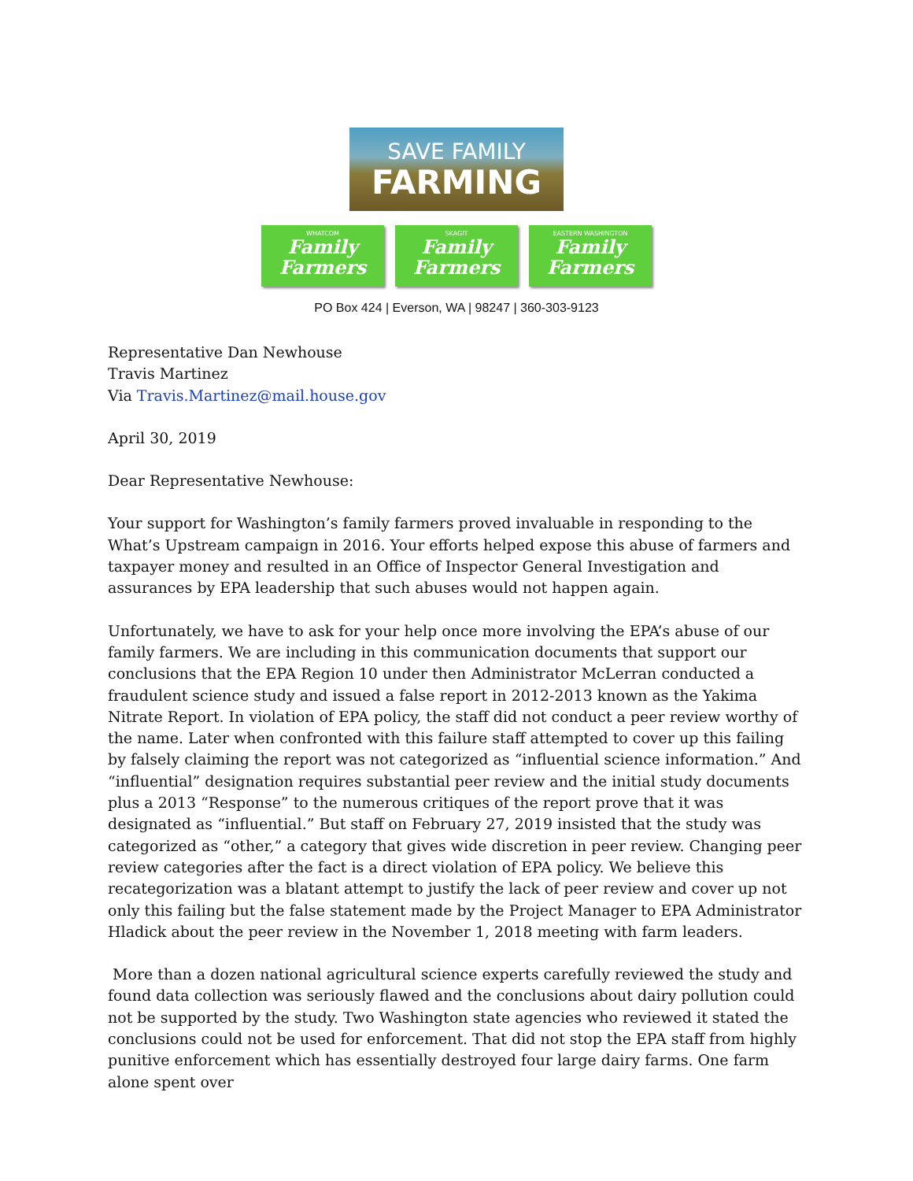SAVE FAMILY
FARMING
WHATCOM
Family Farmers
SKAGIT
Family Farmers
EASTERN WASHINGTON
Family Farmers
PO Box 424 | Everson, WA | 98247 | 360-303-9123
Representative Dan Newhouse
Travis Martinez
Via Travis.Martinez@mail.house.gov
April 30, 2019
Dear Representative Newhouse:
Your support for Washington’s family farmers proved invaluable in responding to the What’s Upstream campaign in 2016. Your efforts helped expose this abuse of farmers and taxpayer money and resulted in an Office of Inspector General Investigation and assurances by EPA leadership that such abuses would not happen again.
Unfortunately, we have to ask for your help once more involving the EPA’s abuse of our family farmers. We are including in this communication documents that support our conclusions that the EPA Region 10 under then Administrator McLerran conducted a fraudulent science study and issued a false report in 2012-2013 known as the Yakima Nitrate Report. In violation of EPA policy, the staff did not conduct a peer review worthy of the name. Later when confronted with this failure staff attempted to cover up this failing by falsely claiming the report was not categorized as “influential science information.” And “influential” designation requires substantial peer review and the initial study documents plus a 2013 “Response” to the numerous critiques of the report prove that it was designated as “influential.” But staff on February 27, 2019 insisted that the study was categorized as “other,” a category that gives wide discretion in peer review. Changing peer review categories after the fact is a direct violation of EPA policy. We believe this recategorization was a blatant attempt to justify the lack of peer review and cover up not only this failing but the false statement made by the Project Manager to EPA Administrator Hladick about the peer review in the November 1, 2018 meeting with farm leaders.
More than a dozen national agricultural science experts carefully reviewed the study and found data collection was seriously flawed and the conclusions about dairy pollution could not be supported by the study. Two Washington state agencies who reviewed it stated the conclusions could not be used for enforcement. That did not stop the EPA staff from highly punitive enforcement which has essentially destroyed four large dairy farms. One farm alone spent over